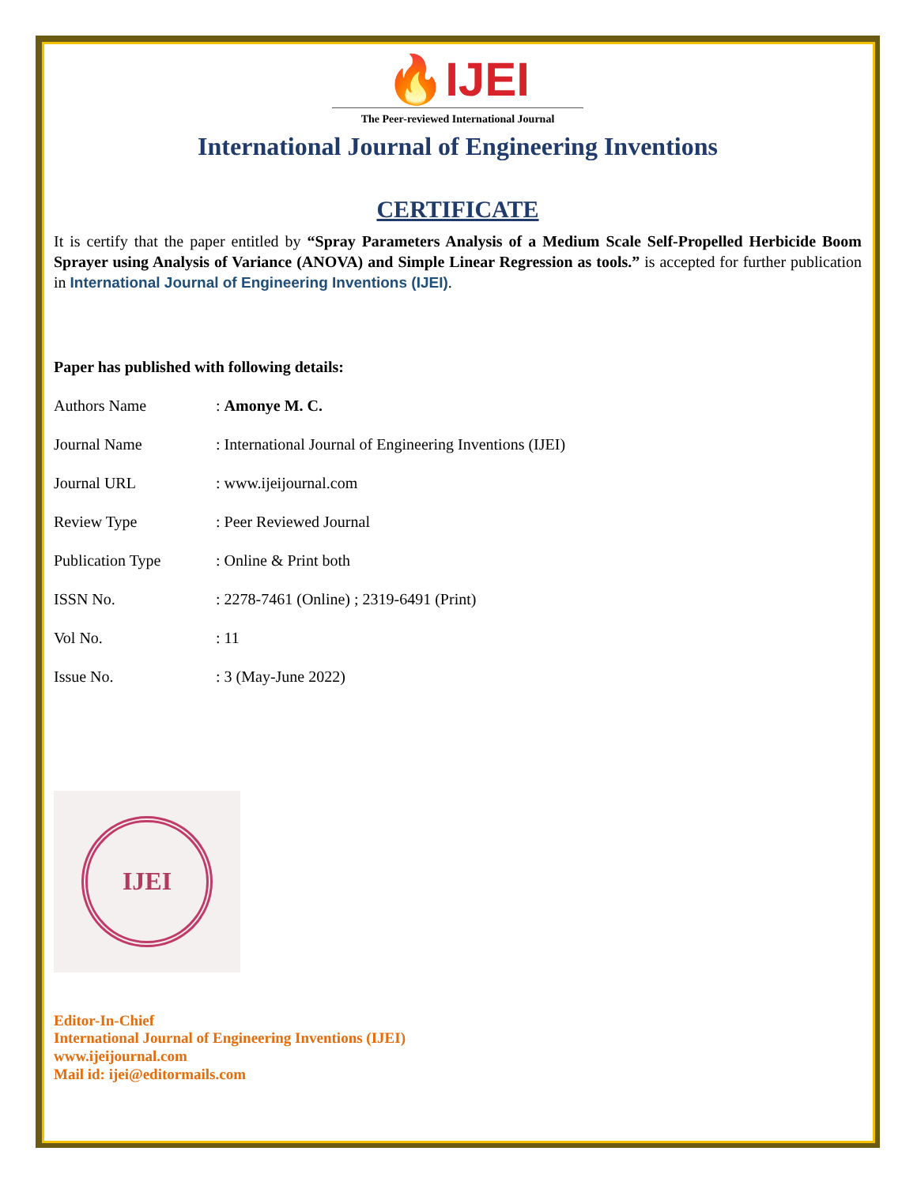🔥IJEI
The Peer-reviewed International Journal
International Journal of Engineering Inventions
CERTIFICATE
It is certify that the paper entitled by “Spray Parameters Analysis of a Medium Scale Self-Propelled Herbicide Boom Sprayer using Analysis of Variance (ANOVA) and Simple Linear Regression as tools.” is accepted for further publication in International Journal of Engineering Inventions (IJEI).
Paper has published with following details:
| Authors Name | : Amonye M. C. |
| Journal Name | : International Journal of Engineering Inventions (IJEI) |
| Journal URL | : www.ijeijournal.com |
| Review Type | : Peer Reviewed Journal |
| Publication Type | : Online & Print both |
| ISSN No. | : 2278-7461 (Online) ; 2319-6491 (Print) |
| Vol No. | : 11 |
| Issue No. | : 3 (May-June 2022) |
IJEI
Editor-In-Chief
International Journal of Engineering Inventions (IJEI)
www.ijeijournal.com
Mail id: ijei@editormails.com